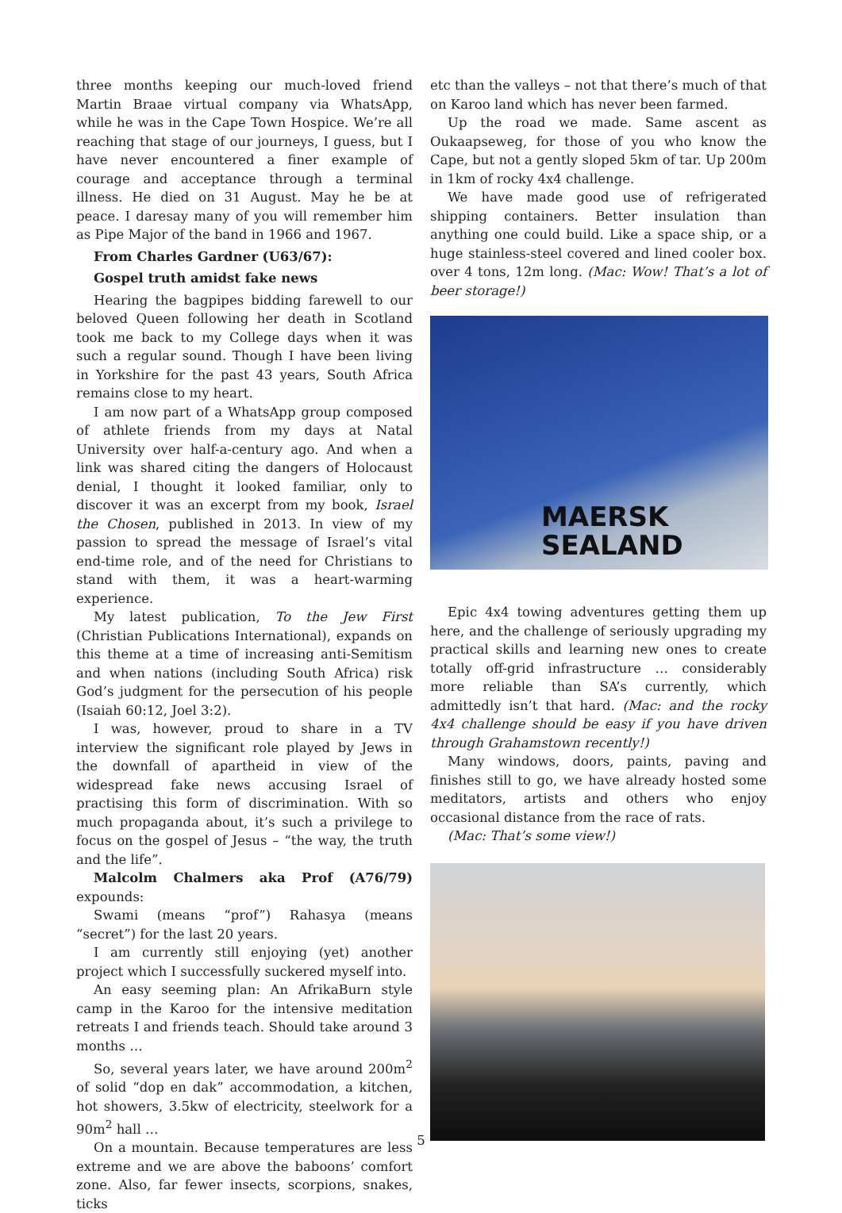three months keeping our much-loved friend Martin Braae virtual company via WhatsApp, while he was in the Cape Town Hospice. We’re all reaching that stage of our journeys, I guess, but I have never encountered a finer example of courage and acceptance through a terminal illness. He died on 31 August. May he be at peace. I daresay many of you will remember him as Pipe Major of the band in 1966 and 1967.
From Charles Gardner (U63/67):
Gospel truth amidst fake news
Hearing the bagpipes bidding farewell to our beloved Queen following her death in Scotland took me back to my College days when it was such a regular sound. Though I have been living in Yorkshire for the past 43 years, South Africa remains close to my heart.
I am now part of a WhatsApp group composed of athlete friends from my days at Natal University over half-a-century ago. And when a link was shared citing the dangers of Holocaust denial, I thought it looked familiar, only to discover it was an excerpt from my book, Israel the Chosen, published in 2013. In view of my passion to spread the message of Israel’s vital end-time role, and of the need for Christians to stand with them, it was a heart-warming experience.
My latest publication, To the Jew First (Christian Publications International), expands on this theme at a time of increasing anti-Semitism and when nations (including South Africa) risk God’s judgment for the persecution of his people (Isaiah 60:12, Joel 3:2).
I was, however, proud to share in a TV interview the significant role played by Jews in the downfall of apartheid in view of the widespread fake news accusing Israel of practising this form of discrimination. With so much propaganda about, it’s such a privilege to focus on the gospel of Jesus – “the way, the truth and the life”.
Malcolm Chalmers aka Prof (A76/79) expounds:
Swami (means “prof”) Rahasya (means “secret”) for the last 20 years.
I am currently still enjoying (yet) another project which I successfully suckered myself into.
An easy seeming plan: An AfrikaBurn style camp in the Karoo for the intensive meditation retreats I and friends teach. Should take around 3 months …
So, several years later, we have around 200m<sup>2</sup> of solid “dop en dak” accommodation, a kitchen, hot showers, 3.5kw of electricity, steelwork for a 90m<sup>2</sup> hall …
On a mountain. Because temperatures are less extreme and we are above the baboons’ comfort zone. Also, far fewer insects, scorpions, snakes, ticks
etc than the valleys – not that there’s much of that on Karoo land which has never been farmed.
Up the road we made. Same ascent as Oukaapseweg, for those of you who know the Cape, but not a gently sloped 5km of tar. Up 200m in 1km of rocky 4x4 challenge.
We have made good use of refrigerated shipping containers. Better insulation than anything one could build. Like a space ship, or a huge stainless-steel covered and lined cooler box. over 4 tons, 12m long. (Mac: Wow! That’s a lot of beer storage!)
MAERSK
SEALAND
Epic 4x4 towing adventures getting them up here, and the challenge of seriously upgrading my practical skills and learning new ones to create totally off-grid infrastructure … considerably more reliable than SA’s currently, which admittedly isn’t that hard. (Mac: and the rocky 4x4 challenge should be easy if you have driven through Grahamstown recently!)
Many windows, doors, paints, paving and finishes still to go, we have already hosted some meditators, artists and others who enjoy occasional distance from the race of rats.
(Mac: That’s some view!)
5